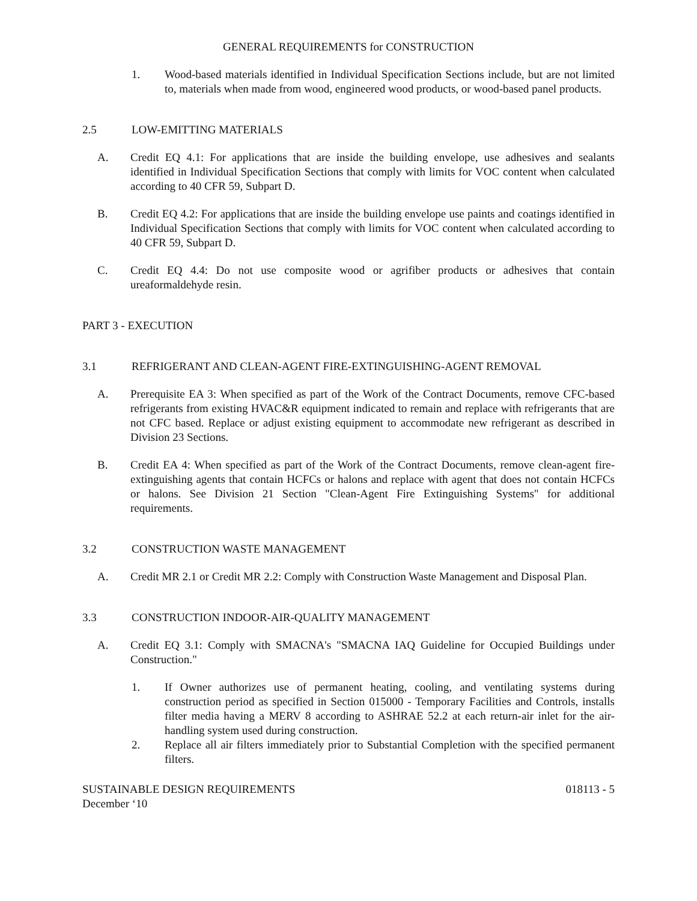GENERAL REQUIREMENTS for CONSTRUCTION
1. Wood-based materials identified in Individual Specification Sections include, but are not limited to, materials when made from wood, engineered wood products, or wood-based panel products.
2.5 LOW-EMITTING MATERIALS
A. Credit EQ 4.1: For applications that are inside the building envelope, use adhesives and sealants identified in Individual Specification Sections that comply with limits for VOC content when calculated according to 40 CFR 59, Subpart D.
B. Credit EQ 4.2: For applications that are inside the building envelope use paints and coatings identified in Individual Specification Sections that comply with limits for VOC content when calculated according to 40 CFR 59, Subpart D.
C. Credit EQ 4.4: Do not use composite wood or agrifiber products or adhesives that contain ureaformaldehyde resin.
PART 3 - EXECUTION
3.1 REFRIGERANT AND CLEAN-AGENT FIRE-EXTINGUISHING-AGENT REMOVAL
A. Prerequisite EA 3: When specified as part of the Work of the Contract Documents, remove CFC-based refrigerants from existing HVAC&R equipment indicated to remain and replace with refrigerants that are not CFC based. Replace or adjust existing equipment to accommodate new refrigerant as described in Division 23 Sections.
B. Credit EA 4: When specified as part of the Work of the Contract Documents, remove clean-agent fire-extinguishing agents that contain HCFCs or halons and replace with agent that does not contain HCFCs or halons. See Division 21 Section "Clean-Agent Fire Extinguishing Systems" for additional requirements.
3.2 CONSTRUCTION WASTE MANAGEMENT
A. Credit MR 2.1 or Credit MR 2.2: Comply with Construction Waste Management and Disposal Plan.
3.3 CONSTRUCTION INDOOR-AIR-QUALITY MANAGEMENT
A. Credit EQ 3.1: Comply with SMACNA's "SMACNA IAQ Guideline for Occupied Buildings under Construction."
1. If Owner authorizes use of permanent heating, cooling, and ventilating systems during construction period as specified in Section 015000 - Temporary Facilities and Controls, installs filter media having a MERV 8 according to ASHRAE 52.2 at each return-air inlet for the air-handling system used during construction.
2. Replace all air filters immediately prior to Substantial Completion with the specified permanent filters.
SUSTAINABLE DESIGN REQUIREMENTS
December ‘10
018113 - 5